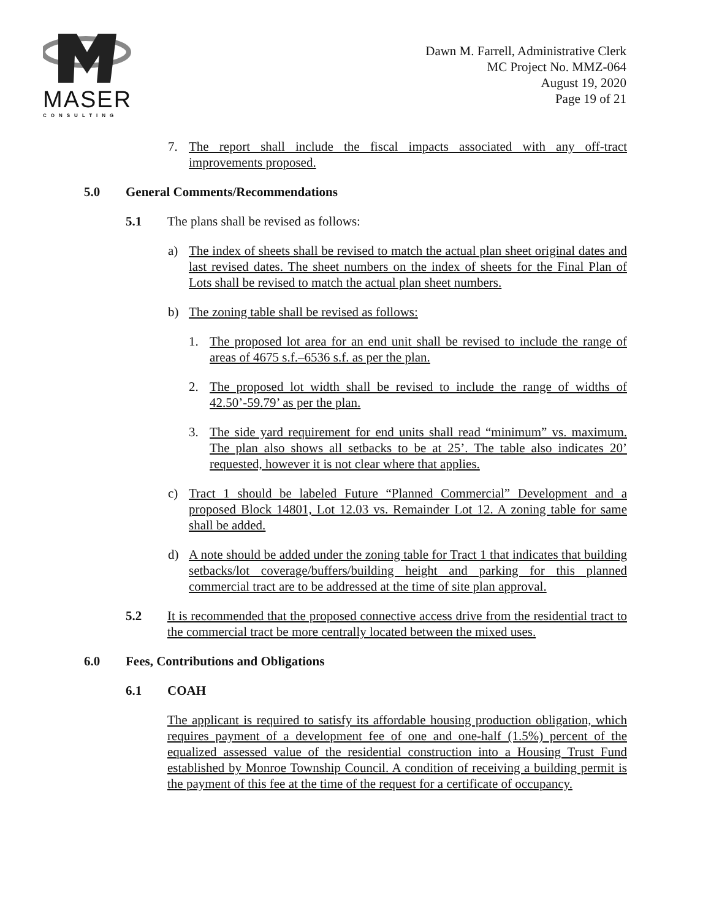MASER
CONSULTING
Dawn M. Farrell, Administrative Clerk
MC Project No. MMZ-064
August 19, 2020
Page 19 of 21
7. The report shall include the fiscal impacts associated with any off-tract improvements proposed.
5.0 General Comments/Recommendations
5.1 The plans shall be revised as follows:
a) The index of sheets shall be revised to match the actual plan sheet original dates and last revised dates. The sheet numbers on the index of sheets for the Final Plan of Lots shall be revised to match the actual plan sheet numbers.
b) The zoning table shall be revised as follows:
1. The proposed lot area for an end unit shall be revised to include the range of areas of 4675 s.f.–6536 s.f. as per the plan.
2. The proposed lot width shall be revised to include the range of widths of 42.50’-59.79’ as per the plan.
3. The side yard requirement for end units shall read “minimum” vs. maximum. The plan also shows all setbacks to be at 25’. The table also indicates 20’ requested, however it is not clear where that applies.
c) Tract 1 should be labeled Future “Planned Commercial” Development and a proposed Block 14801, Lot 12.03 vs. Remainder Lot 12. A zoning table for same shall be added.
d) A note should be added under the zoning table for Tract 1 that indicates that building setbacks/lot coverage/buffers/building height and parking for this planned commercial tract are to be addressed at the time of site plan approval.
5.2 It is recommended that the proposed connective access drive from the residential tract to the commercial tract be more centrally located between the mixed uses.
6.0 Fees, Contributions and Obligations
6.1 COAH
The applicant is required to satisfy its affordable housing production obligation, which requires payment of a development fee of one and one-half (1.5%) percent of the equalized assessed value of the residential construction into a Housing Trust Fund established by Monroe Township Council. A condition of receiving a building permit is the payment of this fee at the time of the request for a certificate of occupancy.